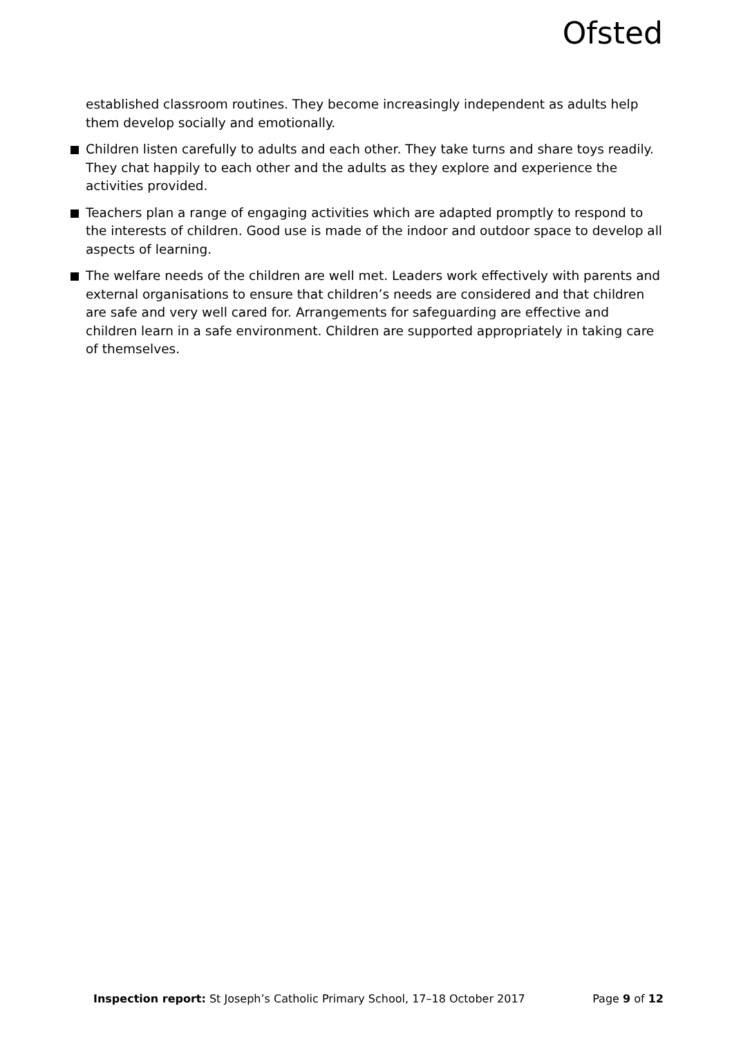Ofsted
established classroom routines. They become increasingly independent as adults help them develop socially and emotionally.
Children listen carefully to adults and each other. They take turns and share toys readily. They chat happily to each other and the adults as they explore and experience the activities provided.
Teachers plan a range of engaging activities which are adapted promptly to respond to the interests of children. Good use is made of the indoor and outdoor space to develop all aspects of learning.
The welfare needs of the children are well met. Leaders work effectively with parents and external organisations to ensure that children’s needs are considered and that children are safe and very well cared for. Arrangements for safeguarding are effective and children learn in a safe environment. Children are supported appropriately in taking care of themselves.
Inspection report: St Joseph’s Catholic Primary School, 17–18 October 2017 Page 9 of 12